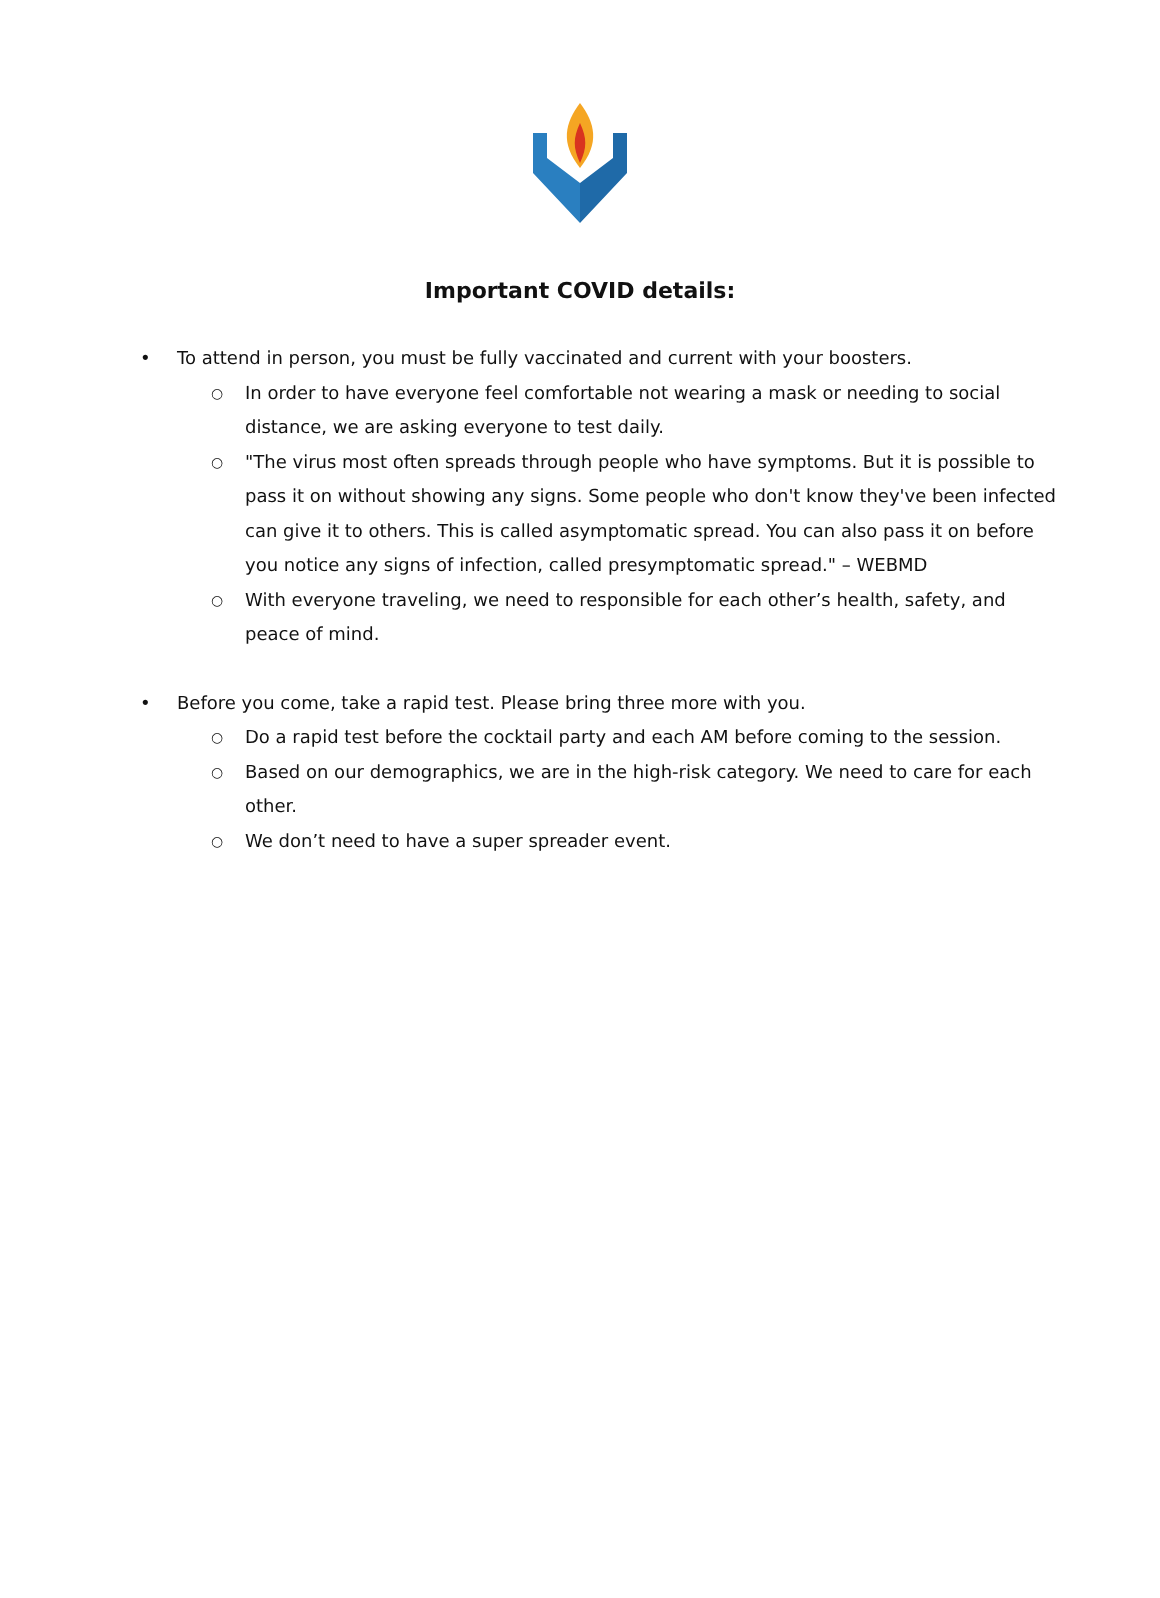Important COVID details:
• To attend in person, you must be fully vaccinated and current with your boosters.
○ In order to have everyone feel comfortable not wearing a mask or needing to social distance, we are asking everyone to test daily.
○ "The virus most often spreads through people who have symptoms. But it is possible to pass it on without showing any signs. Some people who don't know they've been infected can give it to others. This is called asymptomatic spread. You can also pass it on before you notice any signs of infection, called presymptomatic spread." – WEBMD
○ With everyone traveling, we need to responsible for each other’s health, safety, and peace of mind.
• Before you come, take a rapid test. Please bring three more with you.
○ Do a rapid test before the cocktail party and each AM before coming to the session.
○ Based on our demographics, we are in the high-risk category. We need to care for each other.
○ We don’t need to have a super spreader event.